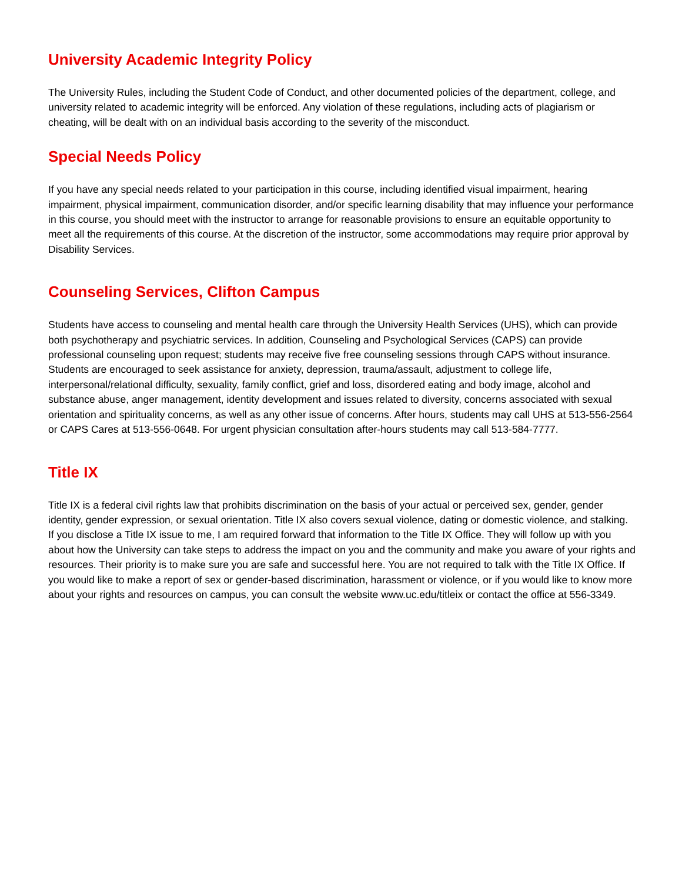University Academic Integrity Policy
The University Rules, including the Student Code of Conduct, and other documented policies of the department, college, and university related to academic integrity will be enforced. Any violation of these regulations, including acts of plagiarism or cheating, will be dealt with on an individual basis according to the severity of the misconduct.
Special Needs Policy
If you have any special needs related to your participation in this course, including identified visual impairment, hearing impairment, physical impairment, communication disorder, and/or specific learning disability that may influence your performance in this course, you should meet with the instructor to arrange for reasonable provisions to ensure an equitable opportunity to meet all the requirements of this course. At the discretion of the instructor, some accommodations may require prior approval by Disability Services.
Counseling Services, Clifton Campus
Students have access to counseling and mental health care through the University Health Services (UHS), which can provide both psychotherapy and psychiatric services. In addition, Counseling and Psychological Services (CAPS) can provide professional counseling upon request; students may receive five free counseling sessions through CAPS without insurance. Students are encouraged to seek assistance for anxiety, depression, trauma/assault, adjustment to college life, interpersonal/relational difficulty, sexuality, family conflict, grief and loss, disordered eating and body image, alcohol and substance abuse, anger management, identity development and issues related to diversity, concerns associated with sexual orientation and spirituality concerns, as well as any other issue of concerns. After hours, students may call UHS at 513-556-2564 or CAPS Cares at 513-556-0648. For urgent physician consultation after-hours students may call 513-584-7777.
Title IX
Title IX is a federal civil rights law that prohibits discrimination on the basis of your actual or perceived sex, gender, gender identity, gender expression, or sexual orientation. Title IX also covers sexual violence, dating or domestic violence, and stalking. If you disclose a Title IX issue to me, I am required forward that information to the Title IX Office. They will follow up with you about how the University can take steps to address the impact on you and the community and make you aware of your rights and resources. Their priority is to make sure you are safe and successful here. You are not required to talk with the Title IX Office. If you would like to make a report of sex or gender-based discrimination, harassment or violence, or if you would like to know more about your rights and resources on campus, you can consult the website www.uc.edu/titleix or contact the office at 556-3349.